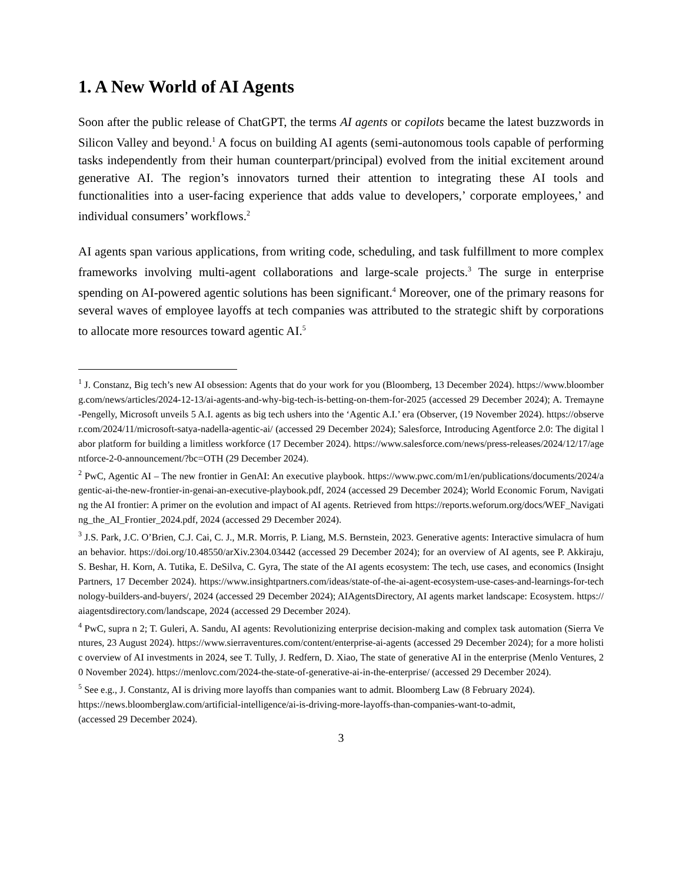1. A New World of AI Agents
Soon after the public release of ChatGPT, the terms AI agents or copilots became the latest buzzwords in Silicon Valley and beyond.<sup>1</sup> A focus on building AI agents (semi-autonomous tools capable of performing tasks independently from their human counterpart/principal) evolved from the initial excitement around generative AI. The region’s innovators turned their attention to integrating these AI tools and functionalities into a user-facing experience that adds value to developers,’ corporate employees,’ and individual consumers’ workflows.<sup>2</sup>
AI agents span various applications, from writing code, scheduling, and task fulfillment to more complex frameworks involving multi-agent collaborations and large-scale projects.<sup>3</sup> The surge in enterprise spending on AI-powered agentic solutions has been significant.<sup>4</sup> Moreover, one of the primary reasons for several waves of employee layoffs at tech companies was attributed to the strategic shift by corporations to allocate more resources toward agentic AI.<sup>5</sup>
<sup>1</sup> J. Constanz, Big tech’s new AI obsession: Agents that do your work for you (Bloomberg, 13 December 2024). https://www.bloomberg.com/news/articles/2024-12-13/ai-agents-and-why-big-tech-is-betting-on-them-for-2025 (accessed 29 December 2024); A. Tremayne-Pengelly, Microsoft unveils 5 A.I. agents as big tech ushers into the ‘Agentic A.I.’ era (Observer, (19 November 2024). https://observer.com/2024/11/microsoft-satya-nadella-agentic-ai/ (accessed 29 December 2024); Salesforce, Introducing Agentforce 2.0: The digital labor platform for building a limitless workforce (17 December 2024). https://www.salesforce.com/news/press-releases/2024/12/17/agentforce-2-0-announcement/?bc=OTH (29 December 2024).
<sup>2</sup> PwC, Agentic AI – The new frontier in GenAI: An executive playbook. https://www.pwc.com/m1/en/publications/documents/2024/agentic-ai-the-new-frontier-in-genai-an-executive-playbook.pdf, 2024 (accessed 29 December 2024); World Economic Forum, Navigating the AI frontier: A primer on the evolution and impact of AI agents. Retrieved from https://reports.weforum.org/docs/WEF_Navigating_the_AI_Frontier_2024.pdf, 2024 (accessed 29 December 2024).
<sup>3</sup> J.S. Park, J.C. O’Brien, C.J. Cai, C. J., M.R. Morris, P. Liang, M.S. Bernstein, 2023. Generative agents: Interactive simulacra of human behavior. https://doi.org/10.48550/arXiv.2304.03442 (accessed 29 December 2024); for an overview of AI agents, see P. Akkiraju, S. Beshar, H. Korn, A. Tutika, E. DeSilva, C. Gyra, The state of the AI agents ecosystem: The tech, use cases, and economics (Insight Partners, 17 December 2024). https://www.insightpartners.com/ideas/state-of-the-ai-agent-ecosystem-use-cases-and-learnings-for-technology-builders-and-buyers/, 2024 (accessed 29 December 2024); AIAgentsDirectory, AI agents market landscape: Ecosystem. https://aiagentsdirectory.com/landscape, 2024 (accessed 29 December 2024).
<sup>4</sup> PwC, supra n 2; T. Guleri, A. Sandu, AI agents: Revolutionizing enterprise decision-making and complex task automation (Sierra Ventures, 23 August 2024). https://www.sierraventures.com/content/enterprise-ai-agents (accessed 29 December 2024); for a more holistic overview of AI investments in 2024, see T. Tully, J. Redfern, D. Xiao, The state of generative AI in the enterprise (Menlo Ventures, 20 November 2024). https://menlovc.com/2024-the-state-of-generative-ai-in-the-enterprise/ (accessed 29 December 2024).
<sup>5</sup> See e.g., J. Constantz, AI is driving more layoffs than companies want to admit. Bloomberg Law (8 February 2024).
https://news.bloomberglaw.com/artificial-intelligence/ai-is-driving-more-layoffs-than-companies-want-to-admit,
(accessed 29 December 2024).
3